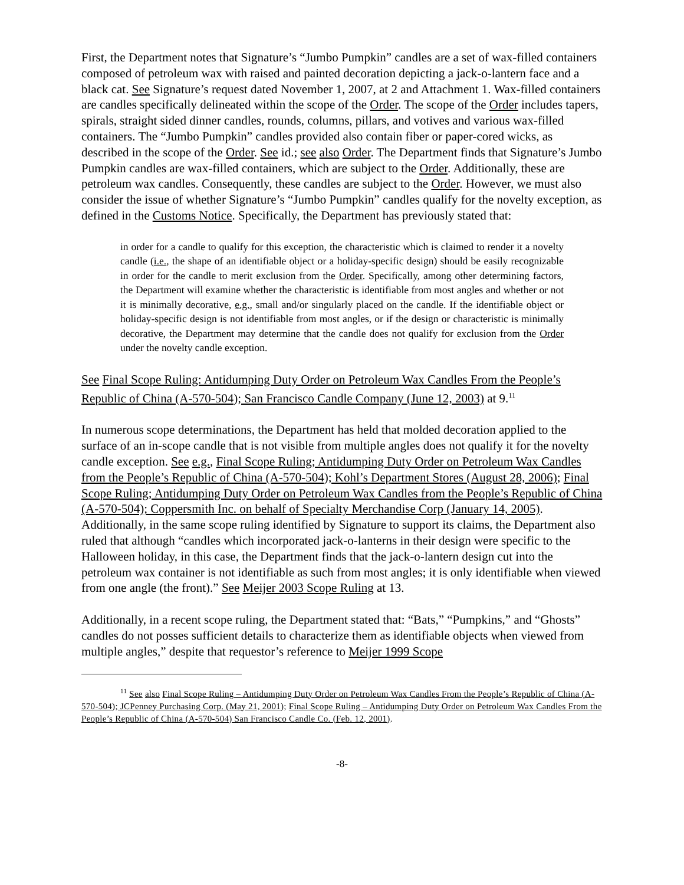First, the Department notes that Signature’s “Jumbo Pumpkin” candles are a set of wax-filled containers composed of petroleum wax with raised and painted decoration depicting a jack-o-lantern face and a black cat. See Signature’s request dated November 1, 2007, at 2 and Attachment 1. Wax-filled containers are candles specifically delineated within the scope of the Order. The scope of the Order includes tapers, spirals, straight sided dinner candles, rounds, columns, pillars, and votives and various wax-filled containers. The “Jumbo Pumpkin” candles provided also contain fiber or paper-cored wicks, as described in the scope of the Order. See id.; see also Order. The Department finds that Signature’s Jumbo Pumpkin candles are wax-filled containers, which are subject to the Order. Additionally, these are petroleum wax candles. Consequently, these candles are subject to the Order. However, we must also consider the issue of whether Signature’s “Jumbo Pumpkin” candles qualify for the novelty exception, as defined in the Customs Notice. Specifically, the Department has previously stated that:
in order for a candle to qualify for this exception, the characteristic which is claimed to render it a novelty candle (i.e., the shape of an identifiable object or a holiday-specific design) should be easily recognizable in order for the candle to merit exclusion from the Order. Specifically, among other determining factors, the Department will examine whether the characteristic is identifiable from most angles and whether or not it is minimally decorative, e.g., small and/or singularly placed on the candle. If the identifiable object or holiday-specific design is not identifiable from most angles, or if the design or characteristic is minimally decorative, the Department may determine that the candle does not qualify for exclusion from the Order under the novelty candle exception.
See Final Scope Ruling: Antidumping Duty Order on Petroleum Wax Candles From the People’s Republic of China (A-570-504); San Francisco Candle Company (June 12, 2003) at 9.<sup>11</sup>
In numerous scope determinations, the Department has held that molded decoration applied to the surface of an in-scope candle that is not visible from multiple angles does not qualify it for the novelty candle exception. See e.g., Final Scope Ruling; Antidumping Duty Order on Petroleum Wax Candles from the People’s Republic of China (A-570-504); Kohl’s Department Stores (August 28, 2006); Final Scope Ruling; Antidumping Duty Order on Petroleum Wax Candles from the People’s Republic of China (A-570-504); Coppersmith Inc. on behalf of Specialty Merchandise Corp (January 14, 2005). Additionally, in the same scope ruling identified by Signature to support its claims, the Department also ruled that although “candles which incorporated jack-o-lanterns in their design were specific to the Halloween holiday, in this case, the Department finds that the jack-o-lantern design cut into the petroleum wax container is not identifiable as such from most angles; it is only identifiable when viewed from one angle (the front).” See Meijer 2003 Scope Ruling at 13.
Additionally, in a recent scope ruling, the Department stated that: “Bats,” “Pumpkins,” and “Ghosts” candles do not posses sufficient details to characterize them as identifiable objects when viewed from multiple angles,” despite that requestor’s reference to Meijer 1999 Scope
<sup>11</sup> See also Final Scope Ruling – Antidumping Duty Order on Petroleum Wax Candles From the People’s Republic of China (A-570-504); JCPenney Purchasing Corp. (May 21, 2001); Final Scope Ruling – Antidumping Duty Order on Petroleum Wax Candles From the People’s Republic of China (A-570-504) San Francisco Candle Co. (Feb. 12, 2001).
-8-